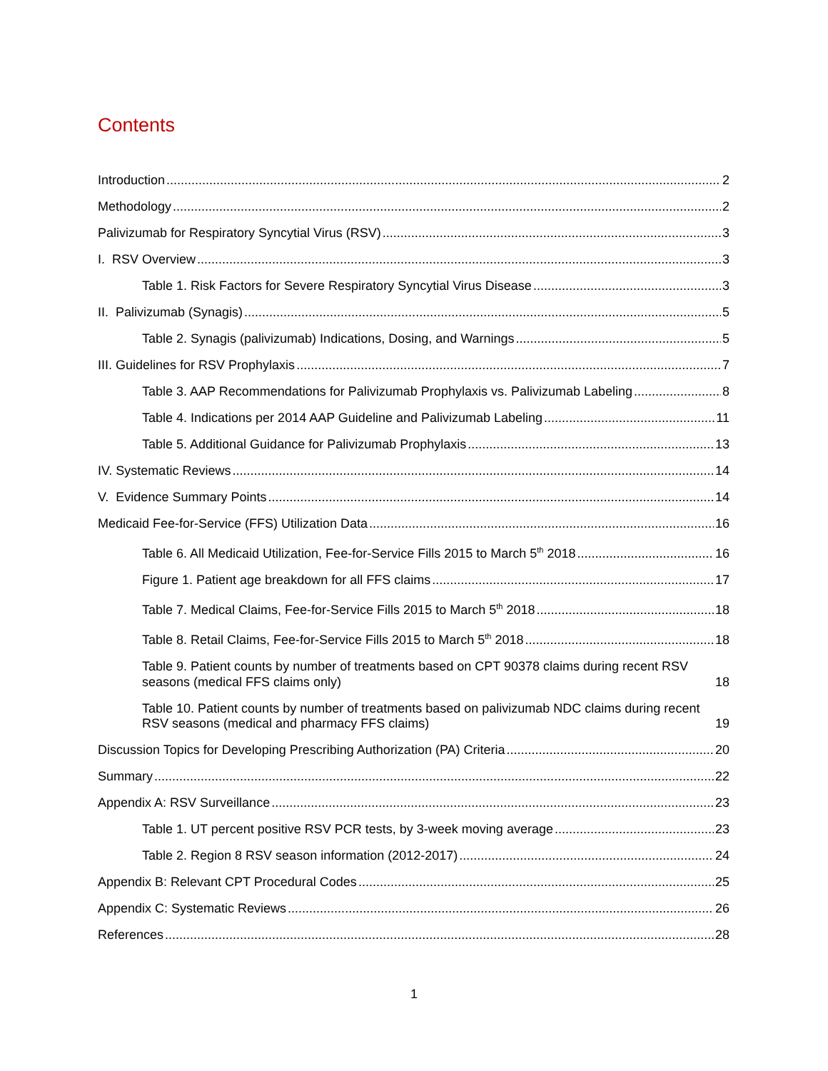Contents
Introduction 2
Methodology 2
Palivizumab for Respiratory Syncytial Virus (RSV) 3
I. RSV Overview 3
Table 1. Risk Factors for Severe Respiratory Syncytial Virus Disease 3
II. Palivizumab (Synagis) 5
Table 2. Synagis (palivizumab) Indications, Dosing, and Warnings 5
III. Guidelines for RSV Prophylaxis 7
Table 3. AAP Recommendations for Palivizumab Prophylaxis vs. Palivizumab Labeling 8
Table 4. Indications per 2014 AAP Guideline and Palivizumab Labeling 11
Table 5. Additional Guidance for Palivizumab Prophylaxis 13
IV. Systematic Reviews 14
V. Evidence Summary Points 14
Medicaid Fee-for-Service (FFS) Utilization Data 16
Table 6. All Medicaid Utilization, Fee-for-Service Fills 2015 to March 5<sup>th</sup> 2018 16
Figure 1. Patient age breakdown for all FFS claims 17
Table 7. Medical Claims, Fee-for-Service Fills 2015 to March 5<sup>th</sup> 2018 18
Table 8. Retail Claims, Fee-for-Service Fills 2015 to March 5<sup>th</sup> 2018 18
Table 9. Patient counts by number of treatments based on CPT 90378 claims during recent RSV seasons (medical FFS claims only) 18
Table 10. Patient counts by number of treatments based on palivizumab NDC claims during recent RSV seasons (medical and pharmacy FFS claims) 19
Discussion Topics for Developing Prescribing Authorization (PA) Criteria 20
Summary 22
Appendix A: RSV Surveillance 23
Table 1. UT percent positive RSV PCR tests, by 3-week moving average 23
Table 2. Region 8 RSV season information (2012-2017) 24
Appendix B: Relevant CPT Procedural Codes 25
Appendix C: Systematic Reviews 26
References 28
1